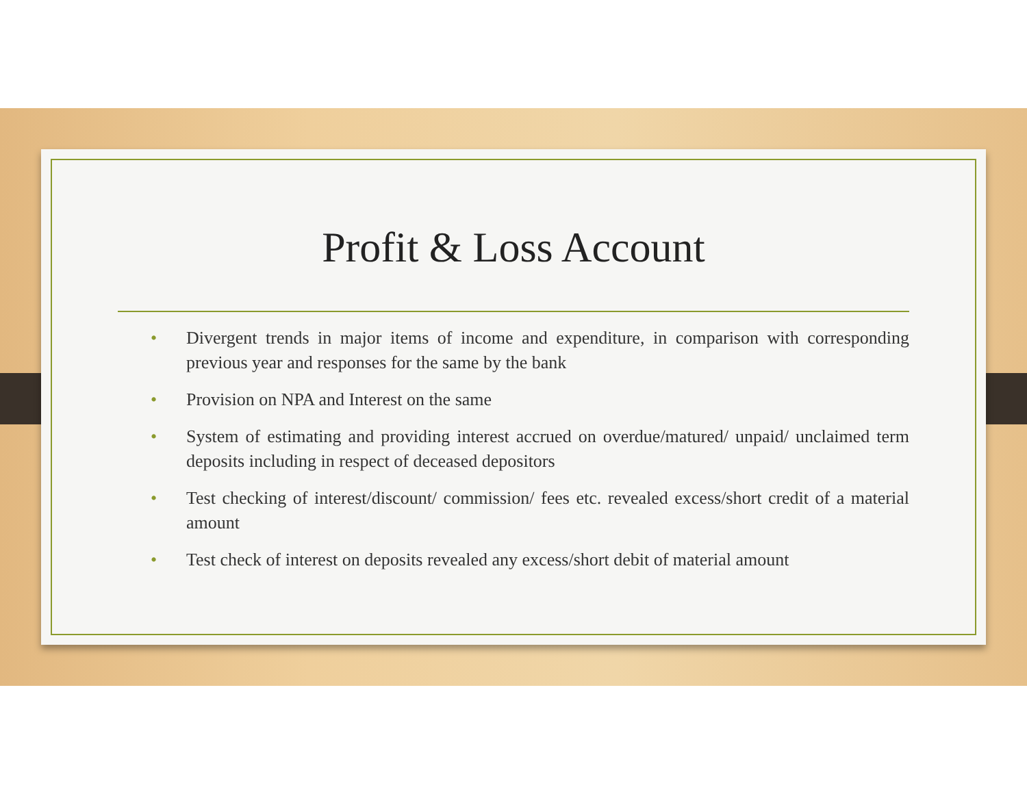Profit & Loss Account
• Divergent trends in major items of income and expenditure, in comparison with corresponding previous year and responses for the same by the bank
• Provision on NPA and Interest on the same
• System of estimating and providing interest accrued on overdue/matured/ unpaid/ unclaimed term deposits including in respect of deceased depositors
• Test checking of interest/discount/ commission/ fees etc. revealed excess/short credit of a material amount
• Test check of interest on deposits revealed any excess/short debit of material amount